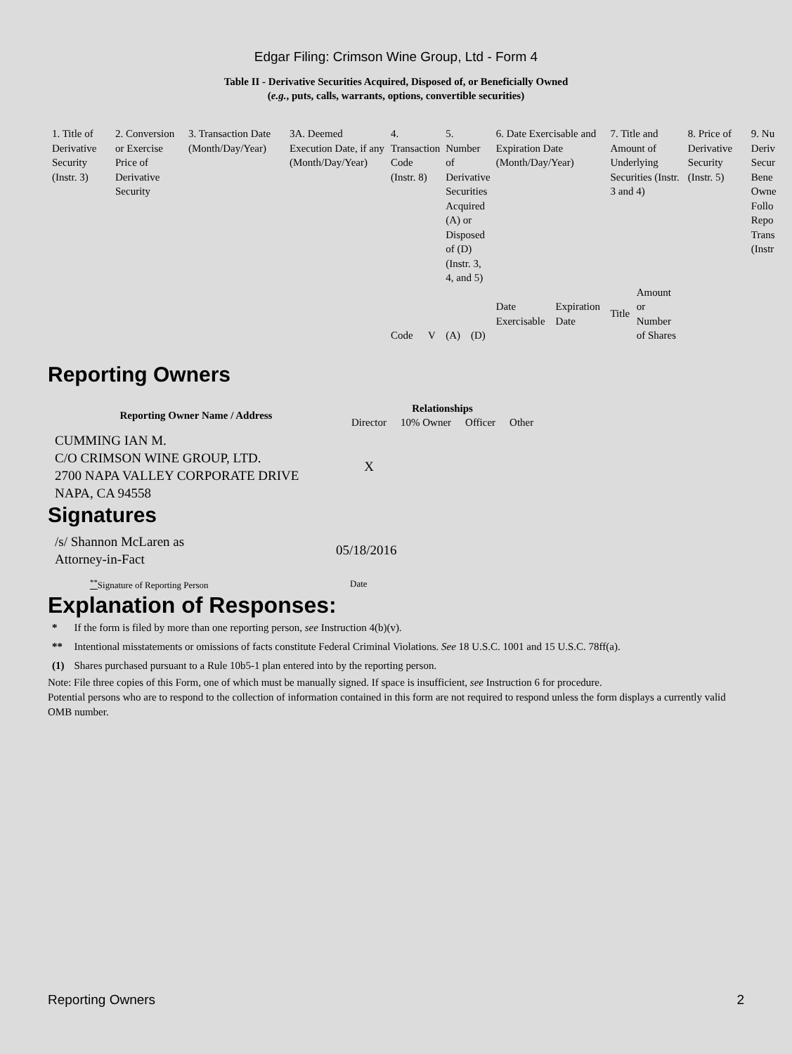Edgar Filing: Crimson Wine Group, Ltd - Form 4
Table II - Derivative Securities Acquired, Disposed of, or Beneficially Owned
(e.g., puts, calls, warrants, options, convertible securities)
| 1. Title of Derivative Security (Instr. 3) | 2. Conversion or Exercise Price of Derivative Security | 3. Transaction Date (Month/Day/Year) | 3A. Deemed Execution Date, if any (Month/Day/Year) | 4. Transaction Code (Instr. 8) | | 5. Number of Derivative Securities Acquired (A) or Disposed of (D) (Instr. 3, 4, and 5) | | 6. Date Exercisable and Expiration Date (Month/Day/Year) | | 7. Title and Amount of Underlying Securities (Instr. 3 and 4) | | 8. Price of Derivative Security (Instr. 5) | 9. Nu Deriv Secur Bene Owne Follo Repo Trans (Instr |
| | | | | Code | V | (A) | (D) | Date Exercisable | Expiration Date | Title | Amount or Number of Shares | | |
Reporting Owners
| Reporting Owner Name / Address | Relationships | | | |
| --- | --- | --- | --- | --- |
| | Director | 10% Owner | Officer | Other |
| CUMMING IAN M. C/O CRIMSON WINE GROUP, LTD. 2700 NAPA VALLEY CORPORATE DRIVE NAPA, CA 94558 | X | | | |
Signatures
| /s/ Shannon McLaren as Attorney-in-Fact | 05/18/2016 |
| <sup>**</sup> Signature of Reporting Person | Date |
Explanation of Responses:
| * | If the form is filed by more than one reporting person, see Instruction 4(b)(v). |
| ** | Intentional misstatements or omissions of facts constitute Federal Criminal Violations. See 18 U.S.C. 1001 and 15 U.S.C. 78ff(a). |
| (1) | Shares purchased pursuant to a Rule 10b5-1 plan entered into by the reporting person. |
Note: File three copies of this Form, one of which must be manually signed. If space is insufficient, see Instruction 6 for procedure.
Potential persons who are to respond to the collection of information contained in this form are not required to respond unless the form displays a currently valid OMB number.
Reporting Owners 2